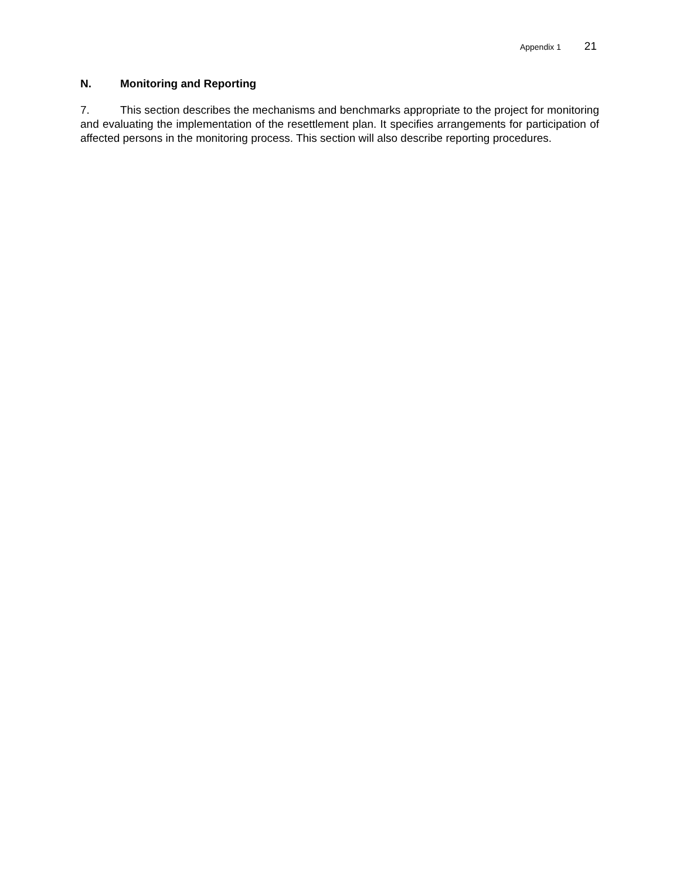Appendix 1 21
N. Monitoring and Reporting
7. This section describes the mechanisms and benchmarks appropriate to the project for monitoring and evaluating the implementation of the resettlement plan. It specifies arrangements for participation of affected persons in the monitoring process. This section will also describe reporting procedures.